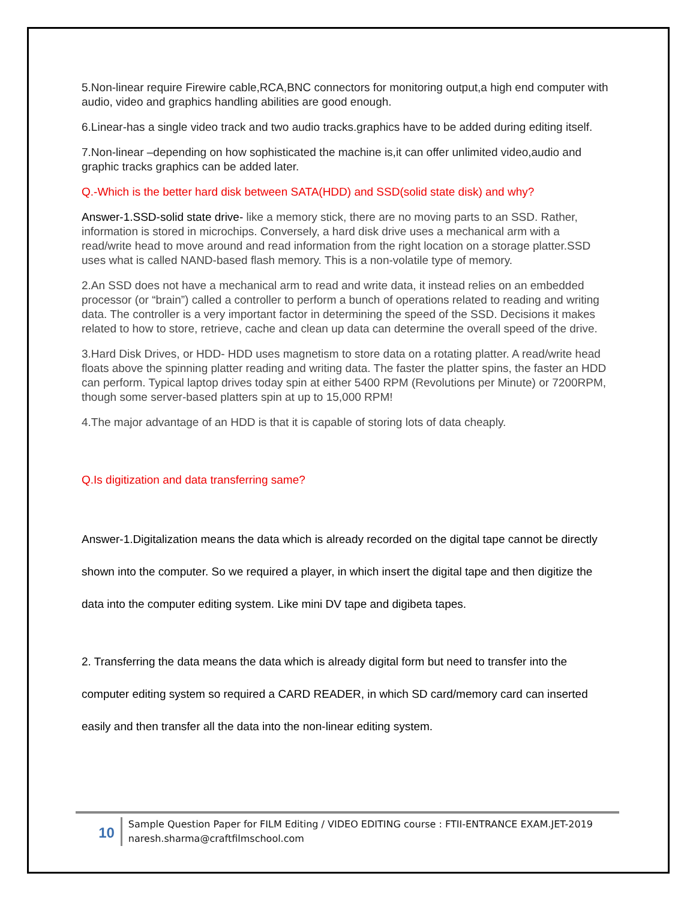5.Non-linear require Firewire cable,RCA,BNC connectors for monitoring output,a high end computer with audio, video and graphics handling abilities are good enough.
6.Linear-has a single video track and two audio tracks.graphics have to be added during editing itself.
7.Non-linear –depending on how sophisticated the machine is,it can offer unlimited video,audio and graphic tracks graphics can be added later.
Q.-Which is the better hard disk between SATA(HDD) and SSD(solid state disk) and why?
Answer-1.SSD-solid state drive- like a memory stick, there are no moving parts to an SSD. Rather, information is stored in microchips. Conversely, a hard disk drive uses a mechanical arm with a read/write head to move around and read information from the right location on a storage platter.SSD uses what is called NAND-based flash memory. This is a non-volatile type of memory.
2.An SSD does not have a mechanical arm to read and write data, it instead relies on an embedded processor (or “brain”) called a controller to perform a bunch of operations related to reading and writing data. The controller is a very important factor in determining the speed of the SSD. Decisions it makes related to how to store, retrieve, cache and clean up data can determine the overall speed of the drive.
3.Hard Disk Drives, or HDD- HDD uses magnetism to store data on a rotating platter. A read/write head floats above the spinning platter reading and writing data. The faster the platter spins, the faster an HDD can perform. Typical laptop drives today spin at either 5400 RPM (Revolutions per Minute) or 7200RPM, though some server-based platters spin at up to 15,000 RPM!
4.The major advantage of an HDD is that it is capable of storing lots of data cheaply.
Q.Is digitization and data transferring same?
Answer-1.Digitalization means the data which is already recorded on the digital tape cannot be directly shown into the computer. So we required a player, in which insert the digital tape and then digitize the data into the computer editing system. Like mini DV tape and digibeta tapes.
2. Transferring the data means the data which is already digital form but need to transfer into the computer editing system so required a CARD READER, in which SD card/memory card can inserted easily and then transfer all the data into the non-linear editing system.
10
Sample Question Paper for FILM Editing / VIDEO EDITING course : FTII-ENTRANCE EXAM.JET-2019 naresh.sharma@craftfilmschool.com